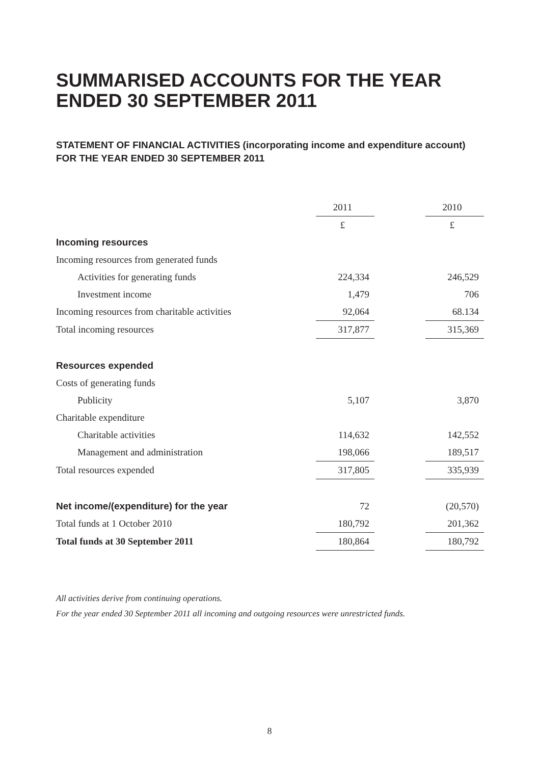SUMMARISED ACCOUNTS FOR THE YEAR ENDED 30 SEPTEMBER 2011
STATEMENT OF FINANCIAL ACTIVITIES (incorporating income and expenditure account)
FOR THE YEAR ENDED 30 SEPTEMBER 2011
| | 2011 | | 2010 |
| --- | --- | --- | --- |
| | £ | | £ |
| Incoming resources | | | |
| Incoming resources from generated funds | | | |
| Activities for generating funds | 224,334 | | 246,529 |
| Investment income | 1,479 | | 706 |
| Incoming resources from charitable activities | 92,064 | | 68.134 |
| Total incoming resources | 317,877 | | 315,369 |
| Resources expended | | | |
| Costs of generating funds | | | |
| Publicity | 5,107 | | 3,870 |
| Charitable expenditure | | | |
| Charitable activities | 114,632 | | 142,552 |
| Management and administration | 198,066 | | 189,517 |
| Total resources expended | 317,805 | | 335,939 |
| Net income/(expenditure) for the year | 72 | | (20,570) |
| Total funds at 1 October 2010 | 180,792 | | 201,362 |
| Total funds at 30 September 2011 | 180,864 | | 180,792 |
All activities derive from continuing operations.
For the year ended 30 September 2011 all incoming and outgoing resources were unrestricted funds.
8